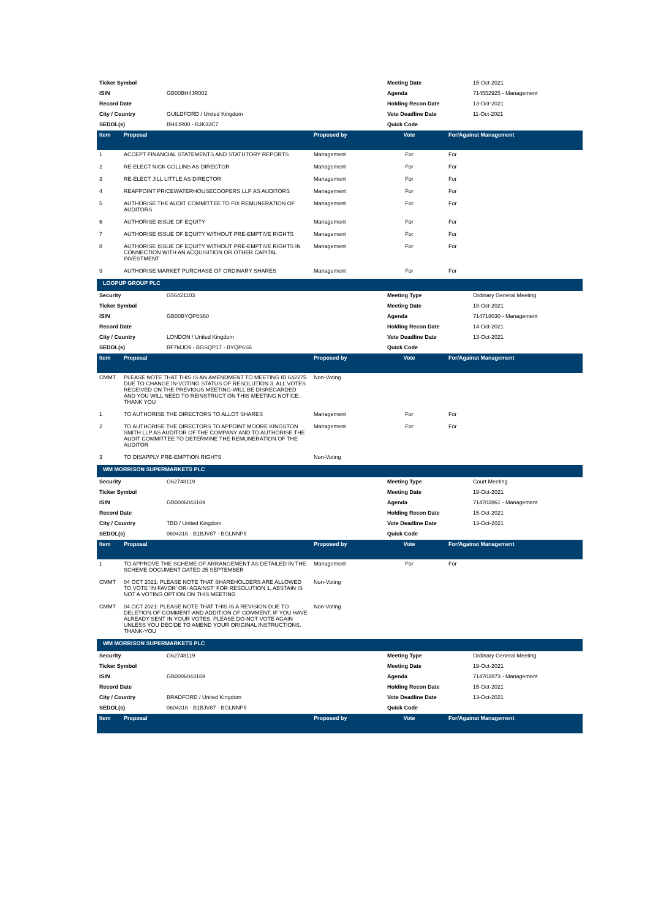| Ticker Symbol | | | Meeting Date | 15-Oct-2021 |
| ISIN | GB00BH4JR002 | | Agenda | 714552925 - Management |
| Record Date | | | Holding Recon Date | 13-Oct-2021 |
| City / Country | GUILDFORD / United Kingdom | | Vote Deadline Date | 11-Oct-2021 |
| SEDOL(s) | BH4JR00 - BJK32C7 | | Quick Code | |
| Item | Proposal | Proposed by | Vote | For/Against Management |
| --- | --- | --- | --- | --- |
| 1 | ACCEPT FINANCIAL STATEMENTS AND STATUTORY REPORTS | Management | For | For |
| 2 | RE-ELECT NICK COLLINS AS DIRECTOR | Management | For | For |
| 3 | RE-ELECT JILL LITTLE AS DIRECTOR | Management | For | For |
| 4 | REAPPOINT PRICEWATERHOUSECOOPERS LLP AS AUDITORS | Management | For | For |
| 5 | AUTHORISE THE AUDIT COMMITTEE TO FIX REMUNERATION OF AUDITORS | Management | For | For |
| 6 | AUTHORISE ISSUE OF EQUITY | Management | For | For |
| 7 | AUTHORISE ISSUE OF EQUITY WITHOUT PRE-EMPTIVE RIGHTS | Management | For | For |
| 8 | AUTHORISE ISSUE OF EQUITY WITHOUT PRE-EMPTIVE RIGHTS IN CONNECTION WITH AN ACQUISITION OR OTHER CAPITAL INVESTMENT | Management | For | For |
| 9 | AUTHORISE MARKET PURCHASE OF ORDINARY SHARES | Management | For | For |
LOOPUP GROUP PLC
| Security | G56421103 | | Meeting Type | Ordinary General Meeting |
| Ticker Symbol | | | Meeting Date | 18-Oct-2021 |
| ISIN | GB00BYQP6S60 | | Agenda | 714718030 - Management |
| Record Date | | | Holding Recon Date | 14-Oct-2021 |
| City / Country | LONDON / United Kingdom | | Vote Deadline Date | 13-Oct-2021 |
| SEDOL(s) | BF7MJD9 - BGSQP17 - BYQP6S6 | | Quick Code | |
| Item | Proposal | Proposed by | Vote | For/Against Management |
| --- | --- | --- | --- | --- |
| CMMT | PLEASE NOTE THAT THIS IS AN AMENDMENT TO MEETING ID 642275 DUE TO CHANGE IN-VOTING STATUS OF RESOLUTION 3. ALL VOTES RECEIVED ON THE PREVIOUS MEETING-WILL BE DISREGARDED AND YOU WILL NEED TO REINSTRUCT ON THIS MEETING NOTICE.-THANK YOU | Non-Voting | | |
| 1 | TO AUTHORISE THE DIRECTORS TO ALLOT SHARES | Management | For | For |
| 2 | TO AUTHORISE THE DIRECTORS TO APPOINT MOORE KINGSTON SMITH LLP AS AUDITOR OF THE COMPANY AND TO AUTHORISE THE AUDIT COMMITTEE TO DETERMINE THE REMUNERATION OF THE AUDITOR | Management | For | For |
| 3 | TO DISAPPLY PRE-EMPTION RIGHTS | Non-Voting | | |
WM MORRISON SUPERMARKETS PLC
| Security | G62748119 | | Meeting Type | Court Meeting |
| Ticker Symbol | | | Meeting Date | 19-Oct-2021 |
| ISIN | GB0006043169 | | Agenda | 714702861 - Management |
| Record Date | | | Holding Recon Date | 15-Oct-2021 |
| City / Country | TBD / United Kingdom | | Vote Deadline Date | 13-Oct-2021 |
| SEDOL(s) | 0604316 - B1BJV87 - BGLNNP5 | | Quick Code | |
| Item | Proposal | Proposed by | Vote | For/Against Management |
| --- | --- | --- | --- | --- |
| 1 | TO APPROVE THE SCHEME OF ARRANGEMENT AS DETAILED IN THE SCHEME DOCUMENT DATED 25 SEPTEMBER | Management | For | For |
| CMMT | 04 OCT 2021: PLEASE NOTE THAT SHAREHOLDERS ARE ALLOWED TO VOTE 'IN FAVOR' OR-'AGAINST' FOR RESOLUTION 1, ABSTAIN IS NOT A VOTING OPTION ON THIS MEETING | Non-Voting | | |
| CMMT | 04 OCT 2021: PLEASE NOTE THAT THIS IS A REVISION DUE TO DELETION OF COMMENT-AND ADDITION OF COMMENT. IF YOU HAVE ALREADY SENT IN YOUR VOTES, PLEASE DO-NOT VOTE AGAIN UNLESS YOU DECIDE TO AMEND YOUR ORIGINAL INSTRUCTIONS. THANK-YOU | Non-Voting | | |
WM MORRISON SUPERMARKETS PLC
| Security | G62748119 | | Meeting Type | Ordinary General Meeting |
| Ticker Symbol | | | Meeting Date | 19-Oct-2021 |
| ISIN | GB0006043169 | | Agenda | 714702873 - Management |
| Record Date | | | Holding Recon Date | 15-Oct-2021 |
| City / Country | BRADFORD / United Kingdom | | Vote Deadline Date | 13-Oct-2021 |
| SEDOL(s) | 0604316 - B1BJV87 - BGLNNP5 | | Quick Code | |
| Item | Proposal | Proposed by | Vote | For/Against Management |
| --- | --- | --- | --- | --- |